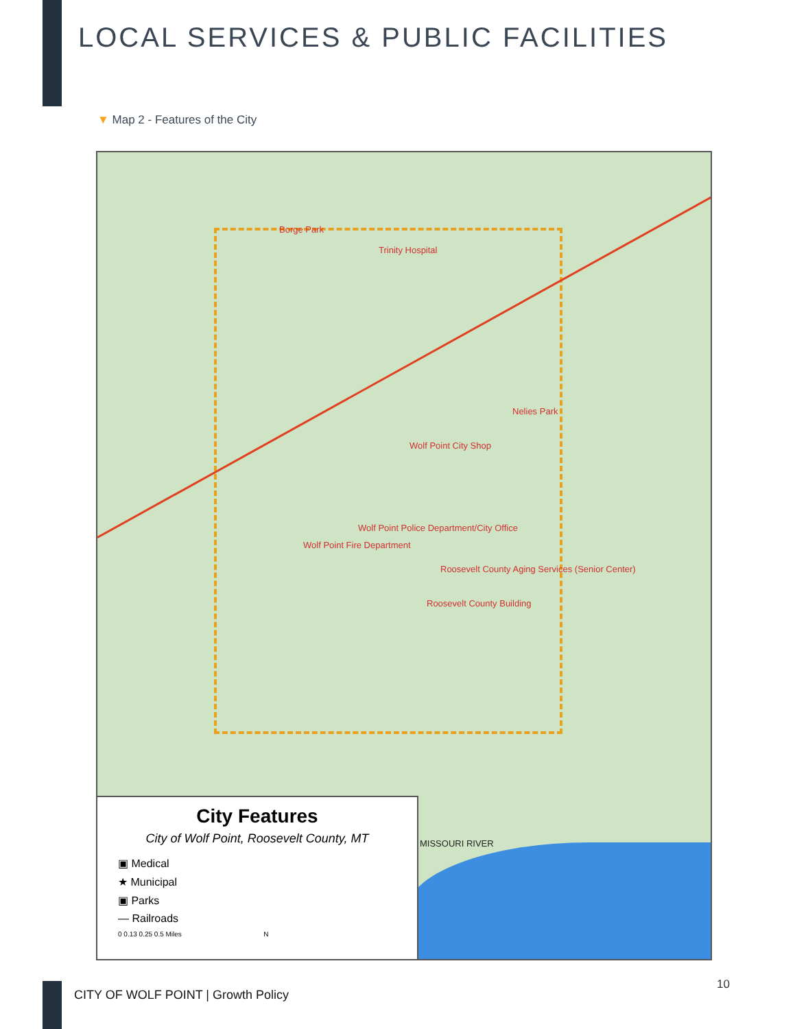LOCAL SERVICES & PUBLIC FACILITIES
▼ Map 2 - Features of the City
Borge Park
Trinity Hospital
Nelies Park
Wolf Point City Shop
Wolf Point Police Department/City Office
Wolf Point Fire Department
Roosevelt County Aging Services (Senior Center)
Roosevelt County Building
MISSOURI RIVER
City Features
City of Wolf Point, Roosevelt County, MT
▣ Medical
★ Municipal
▣ Parks
— Railroads
0 0.13 0.25 0.5 Miles N
CITY OF WOLF POINT | Growth Policy
10